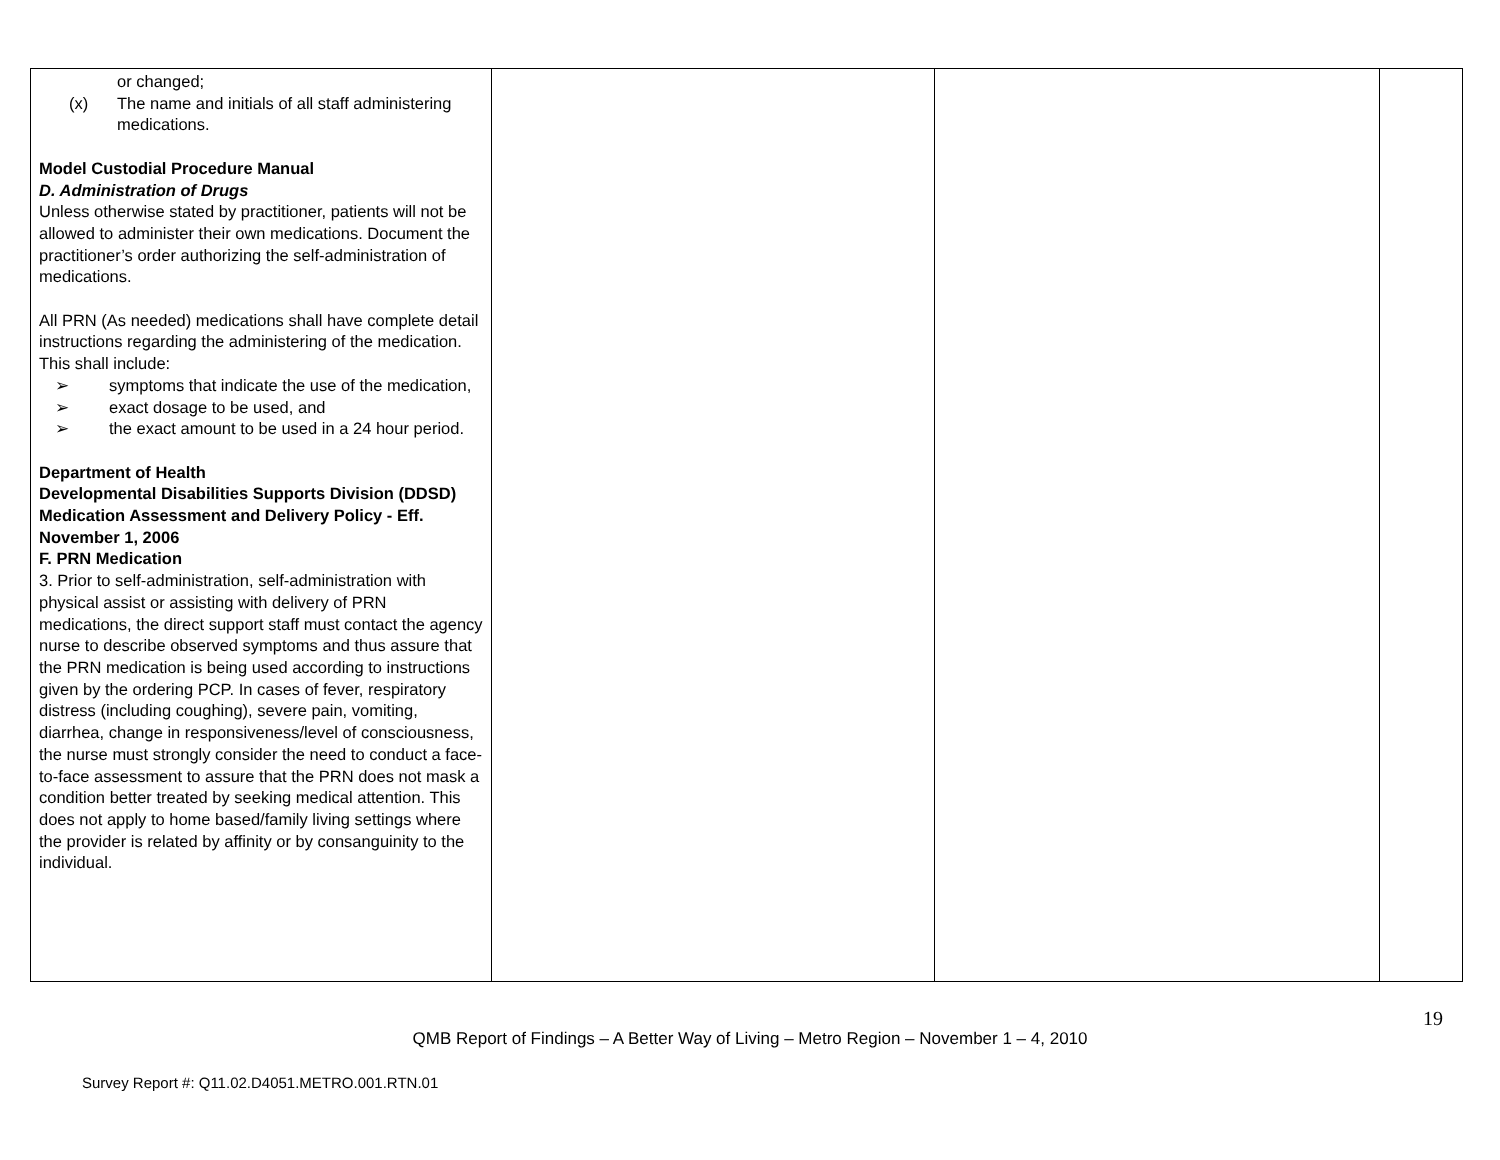| or changed; (x) The name and initials of all staff administering medications. Model Custodial Procedure Manual D. Administration of Drugs Unless otherwise stated by practitioner, patients will not be allowed to administer their own medications. Document the practitioner’s order authorizing the self-administration of medications. All PRN (As needed) medications shall have complete detail instructions regarding the administering of the medication. This shall include: ➢ symptoms that indicate the use of the medication, ➢ exact dosage to be used, and ➢ the exact amount to be used in a 24 hour period. Department of Health Developmental Disabilities Supports Division (DDSD) Medication Assessment and Delivery Policy - Eff. November 1, 2006 F. PRN Medication 3. Prior to self-administration, self-administration with physical assist or assisting with delivery of PRN medications, the direct support staff must contact the agency nurse to describe observed symptoms and thus assure that the PRN medication is being used according to instructions given by the ordering PCP. In cases of fever, respiratory distress (including coughing), severe pain, vomiting, diarrhea, change in responsiveness/level of consciousness, the nurse must strongly consider the need to conduct a face-to-face assessment to assure that the PRN does not mask a condition better treated by seeking medical attention. This does not apply to home based/family living settings where the provider is related by affinity or by consanguinity to the individual. | | | |
19
QMB Report of Findings – A Better Way of Living – Metro Region – November 1 – 4, 2010
Survey Report #: Q11.02.D4051.METRO.001.RTN.01